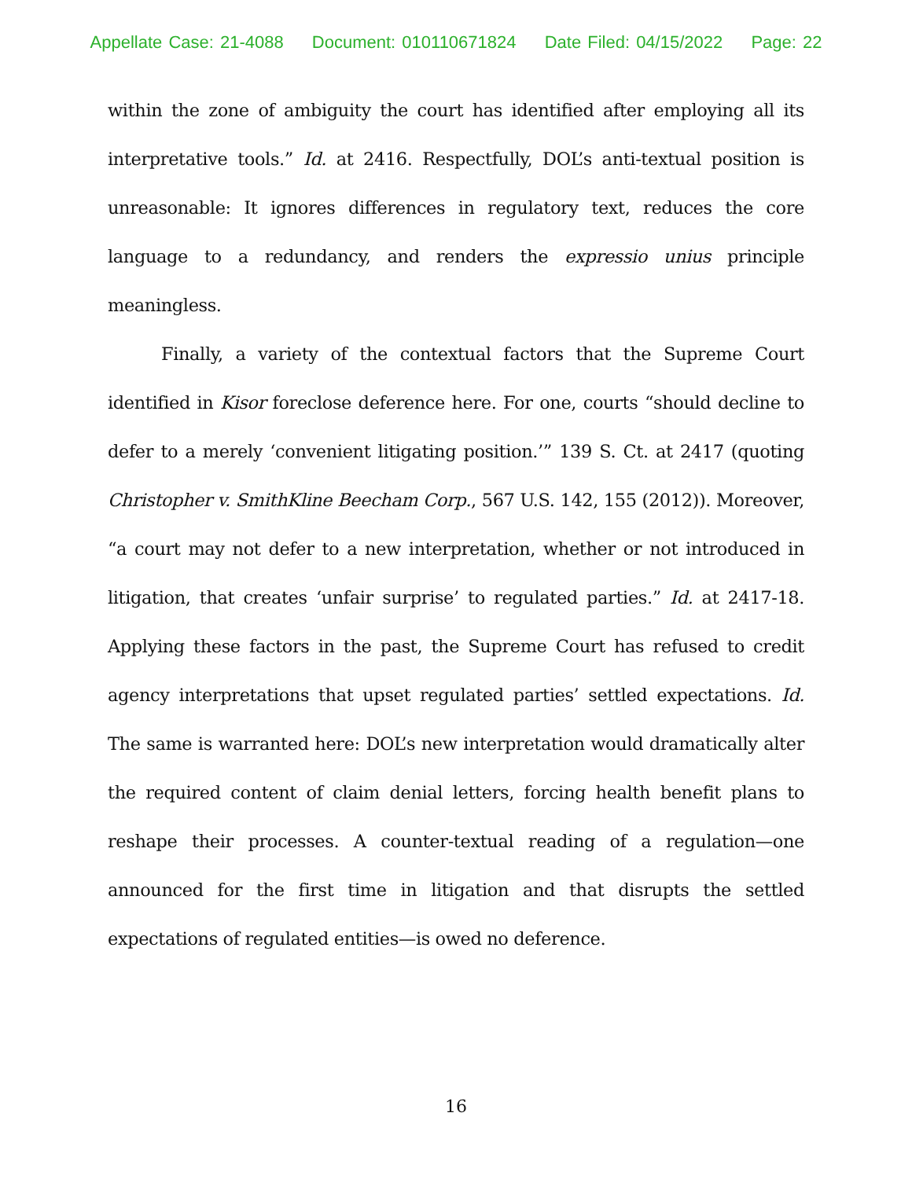Appellate Case: 21-4088 Document: 010110671824 Date Filed: 04/15/2022 Page: 22
within the zone of ambiguity the court has identified after employing all its interpretative tools.” Id. at 2416. Respectfully, DOL’s anti-textual position is unreasonable: It ignores differences in regulatory text, reduces the core language to a redundancy, and renders the expressio unius principle meaningless.
Finally, a variety of the contextual factors that the Supreme Court identified in Kisor foreclose deference here. For one, courts “should decline to defer to a merely ‘convenient litigating position.’” 139 S. Ct. at 2417 (quoting Christopher v. SmithKline Beecham Corp., 567 U.S. 142, 155 (2012)). Moreover, “a court may not defer to a new interpretation, whether or not introduced in litigation, that creates ‘unfair surprise’ to regulated parties.” Id. at 2417-18. Applying these factors in the past, the Supreme Court has refused to credit agency interpretations that upset regulated parties’ settled expectations. Id. The same is warranted here: DOL’s new interpretation would dramatically alter the required content of claim denial letters, forcing health benefit plans to reshape their processes. A counter-textual reading of a regulation—one announced for the first time in litigation and that disrupts the settled expectations of regulated entities—is owed no deference.
16